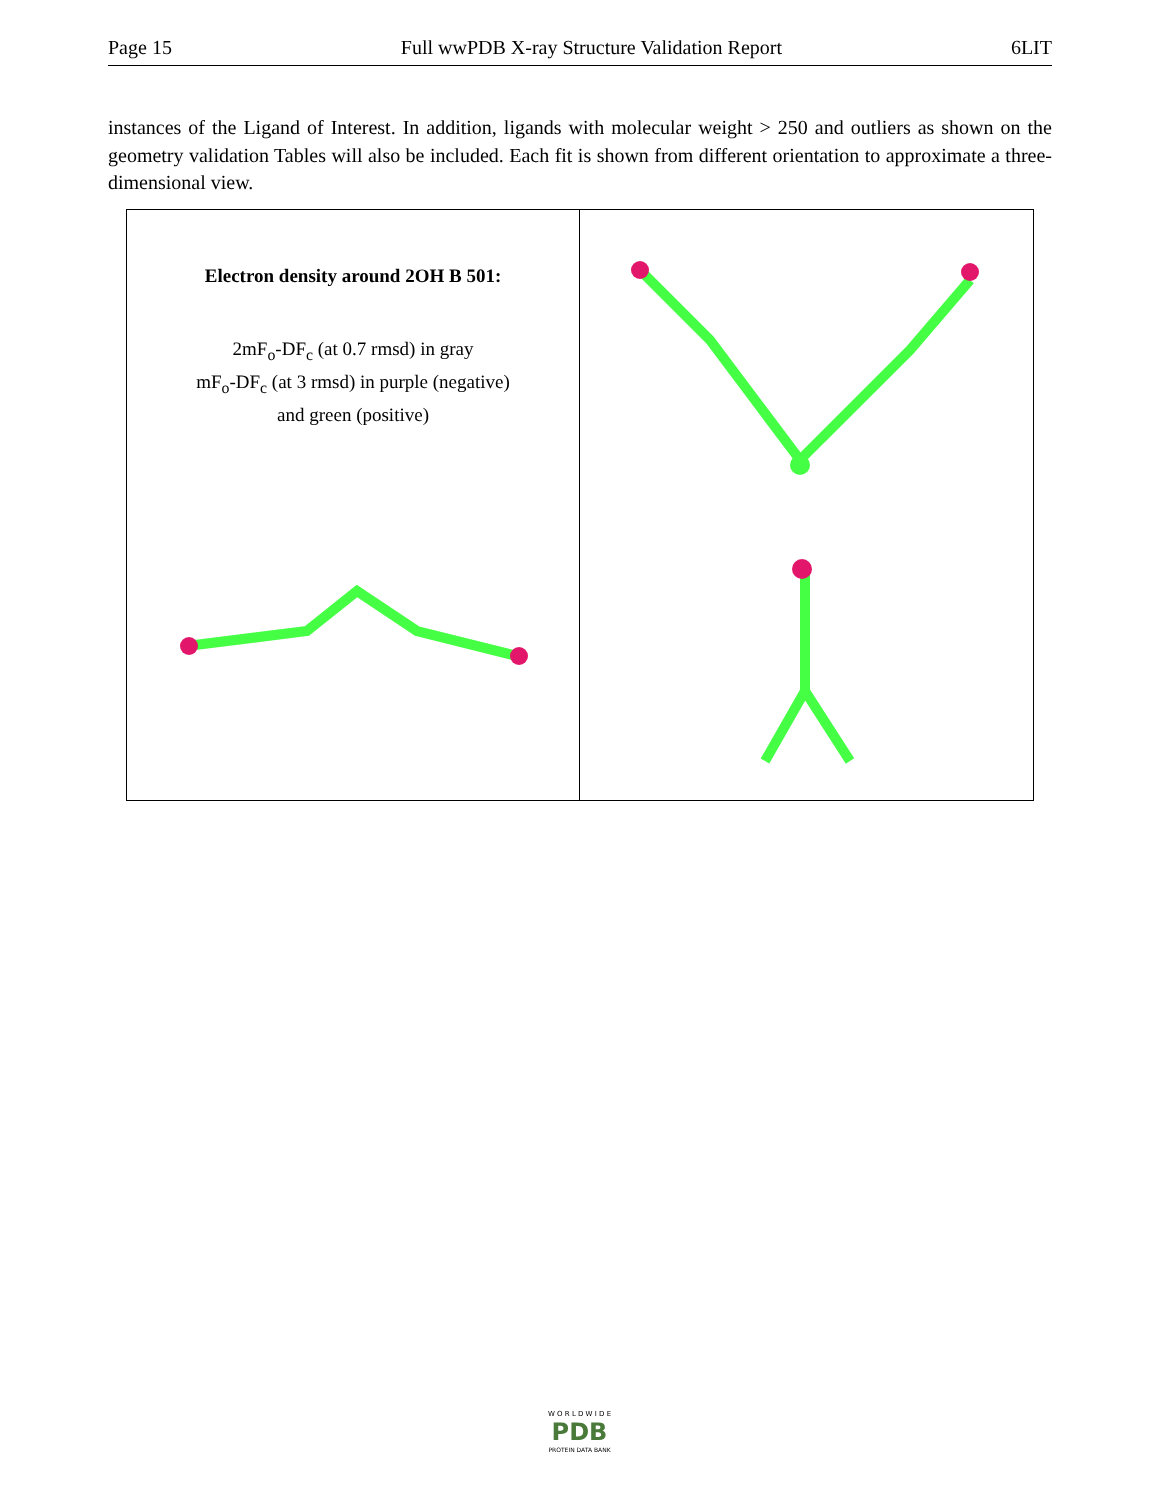Page 15 Full wwPDB X-ray Structure Validation Report 6LIT
instances of the Ligand of Interest. In addition, ligands with molecular weight > 250 and outliers as shown on the geometry validation Tables will also be included. Each fit is shown from different orientation to approximate a three-dimensional view.
Electron density around 2OH B 501:
2mF<sub>o</sub>-DF<sub>c</sub> (at 0.7 rmsd) in gray
mF<sub>o</sub>-DF<sub>c</sub> (at 3 rmsd) in purple (negative)
and green (positive)
W O R L D W I D E
PDB
PROTEIN DATA BANK